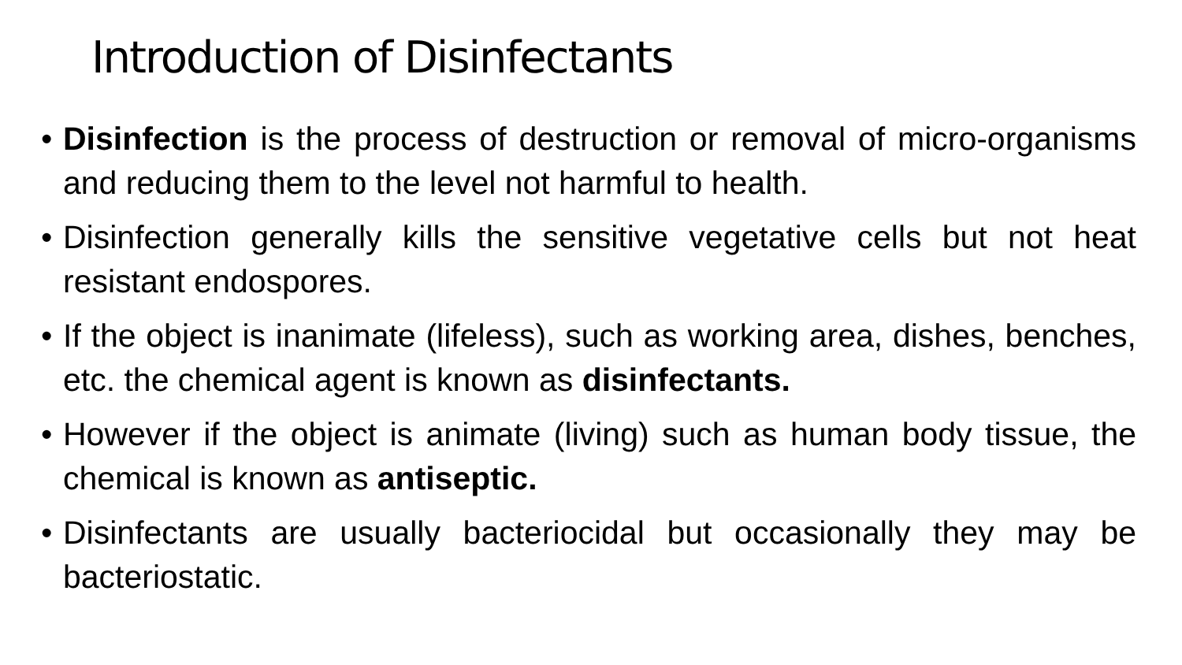Introduction of Disinfectants
• Disinfection is the process of destruction or removal of micro-organisms and reducing them to the level not harmful to health.
• Disinfection generally kills the sensitive vegetative cells but not heat resistant endospores.
• If the object is inanimate (lifeless), such as working area, dishes, benches, etc. the chemical agent is known as disinfectants.
• However if the object is animate (living) such as human body tissue, the chemical is known as antiseptic.
• Disinfectants are usually bacteriocidal but occasionally they may be bacteriostatic.